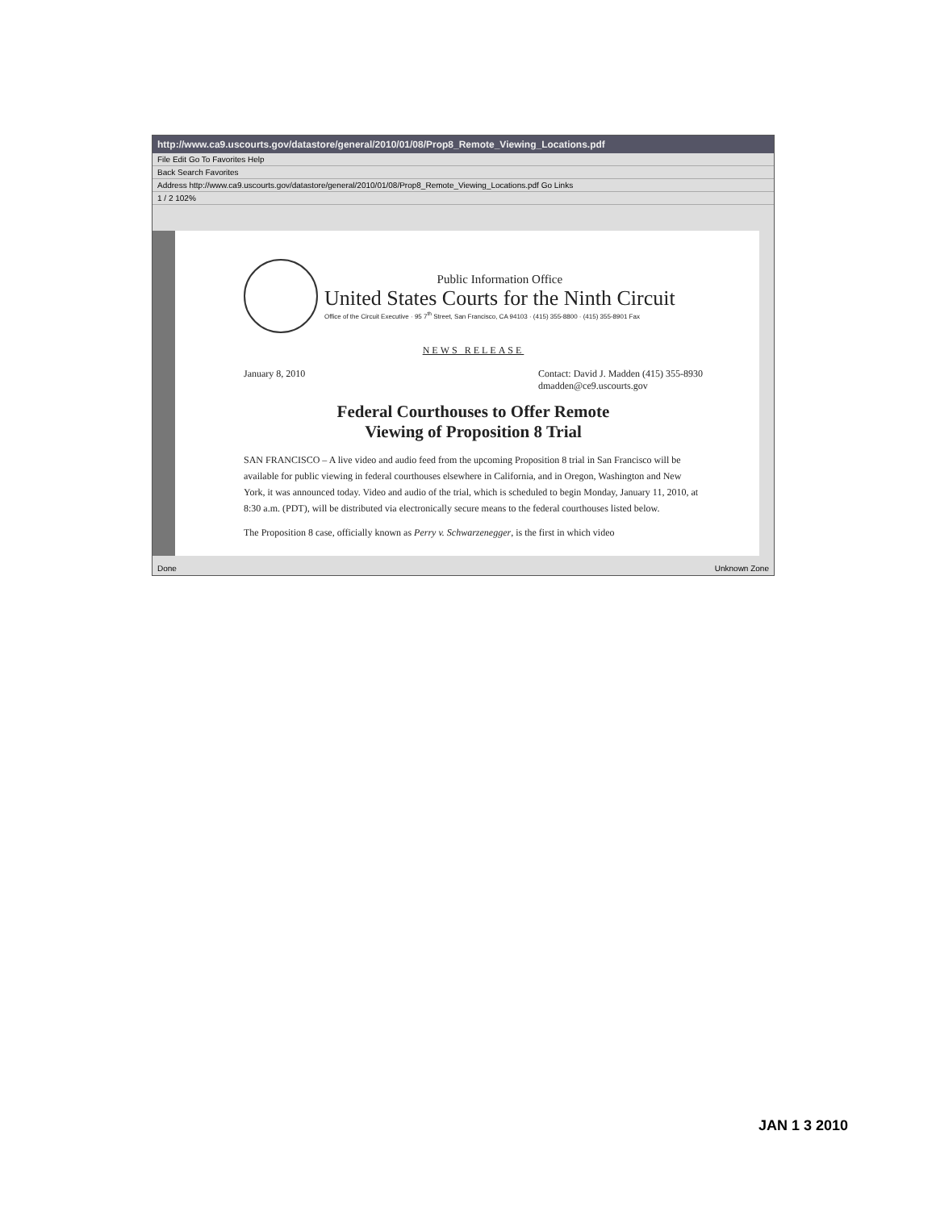http://www.ca9.uscourts.gov/datastore/general/2010/01/08/Prop8_Remote_Viewing_Locations.pdf
File Edit Go To Favorites Help
Back Search Favorites
Address http://www.ca9.uscourts.gov/datastore/general/2010/01/08/Prop8_Remote_Viewing_Locations.pdf Go Links
1 / 2 102%
Public Information Office
United States Courts for the Ninth Circuit
Office of the Circuit Executive · 95 7<sup>th</sup> Street, San Francisco, CA 94103 · (415) 355-8800 · (415) 355-8901 Fax
NEWS RELEASE
January 8, 2010 Contact: David J. Madden (415) 355-8930
dmadden@ce9.uscourts.gov
Federal Courthouses to Offer Remote
Viewing of Proposition 8 Trial
SAN FRANCISCO – A live video and audio feed from the upcoming Proposition 8 trial in San Francisco will be available for public viewing in federal courthouses elsewhere in California, and in Oregon, Washington and New York, it was announced today. Video and audio of the trial, which is scheduled to begin Monday, January 11, 2010, at 8:30 a.m. (PDT), will be distributed via electronically secure means to the federal courthouses listed below.
The Proposition 8 case, officially known as Perry v. Schwarzenegger, is the first in which video
Done Unknown Zone
JAN 1 3 2010